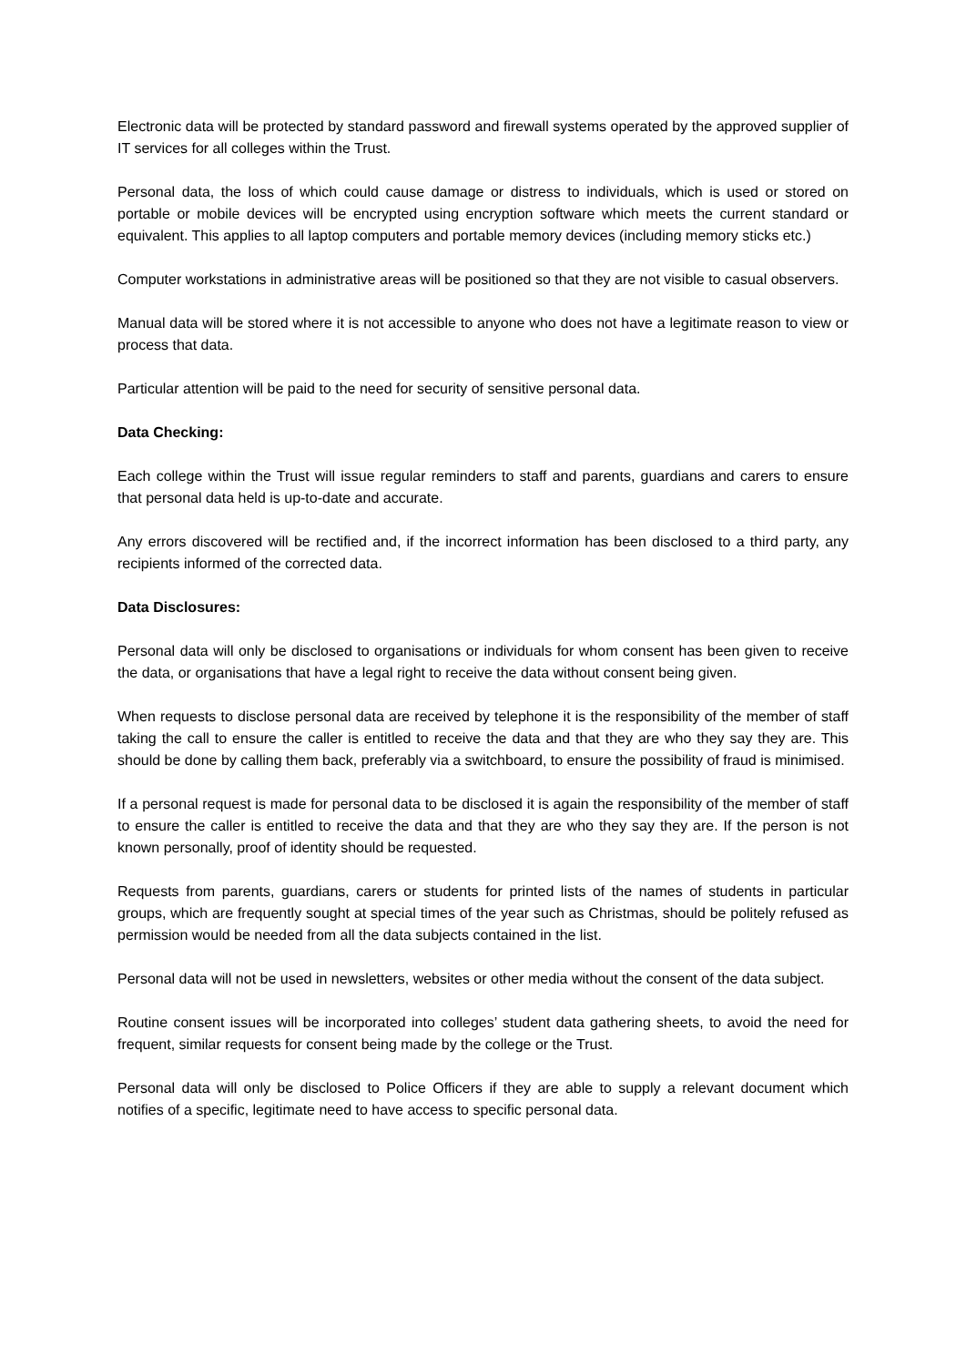Electronic data will be protected by standard password and firewall systems operated by the approved supplier of IT services for all colleges within the Trust.
Personal data, the loss of which could cause damage or distress to individuals, which is used or stored on portable or mobile devices will be encrypted using encryption software which meets the current standard or equivalent. This applies to all laptop computers and portable memory devices (including memory sticks etc.)
Computer workstations in administrative areas will be positioned so that they are not visible to casual observers.
Manual data will be stored where it is not accessible to anyone who does not have a legitimate reason to view or process that data.
Particular attention will be paid to the need for security of sensitive personal data.
Data Checking:
Each college within the Trust will issue regular reminders to staff and parents, guardians and carers to ensure that personal data held is up-to-date and accurate.
Any errors discovered will be rectified and, if the incorrect information has been disclosed to a third party, any recipients informed of the corrected data.
Data Disclosures:
Personal data will only be disclosed to organisations or individuals for whom consent has been given to receive the data, or organisations that have a legal right to receive the data without consent being given.
When requests to disclose personal data are received by telephone it is the responsibility of the member of staff taking the call to ensure the caller is entitled to receive the data and that they are who they say they are. This should be done by calling them back, preferably via a switchboard, to ensure the possibility of fraud is minimised.
If a personal request is made for personal data to be disclosed it is again the responsibility of the member of staff to ensure the caller is entitled to receive the data and that they are who they say they are. If the person is not known personally, proof of identity should be requested.
Requests from parents, guardians, carers or students for printed lists of the names of students in particular groups, which are frequently sought at special times of the year such as Christmas, should be politely refused as permission would be needed from all the data subjects contained in the list.
Personal data will not be used in newsletters, websites or other media without the consent of the data subject.
Routine consent issues will be incorporated into colleges’ student data gathering sheets, to avoid the need for frequent, similar requests for consent being made by the college or the Trust.
Personal data will only be disclosed to Police Officers if they are able to supply a relevant document which notifies of a specific, legitimate need to have access to specific personal data.